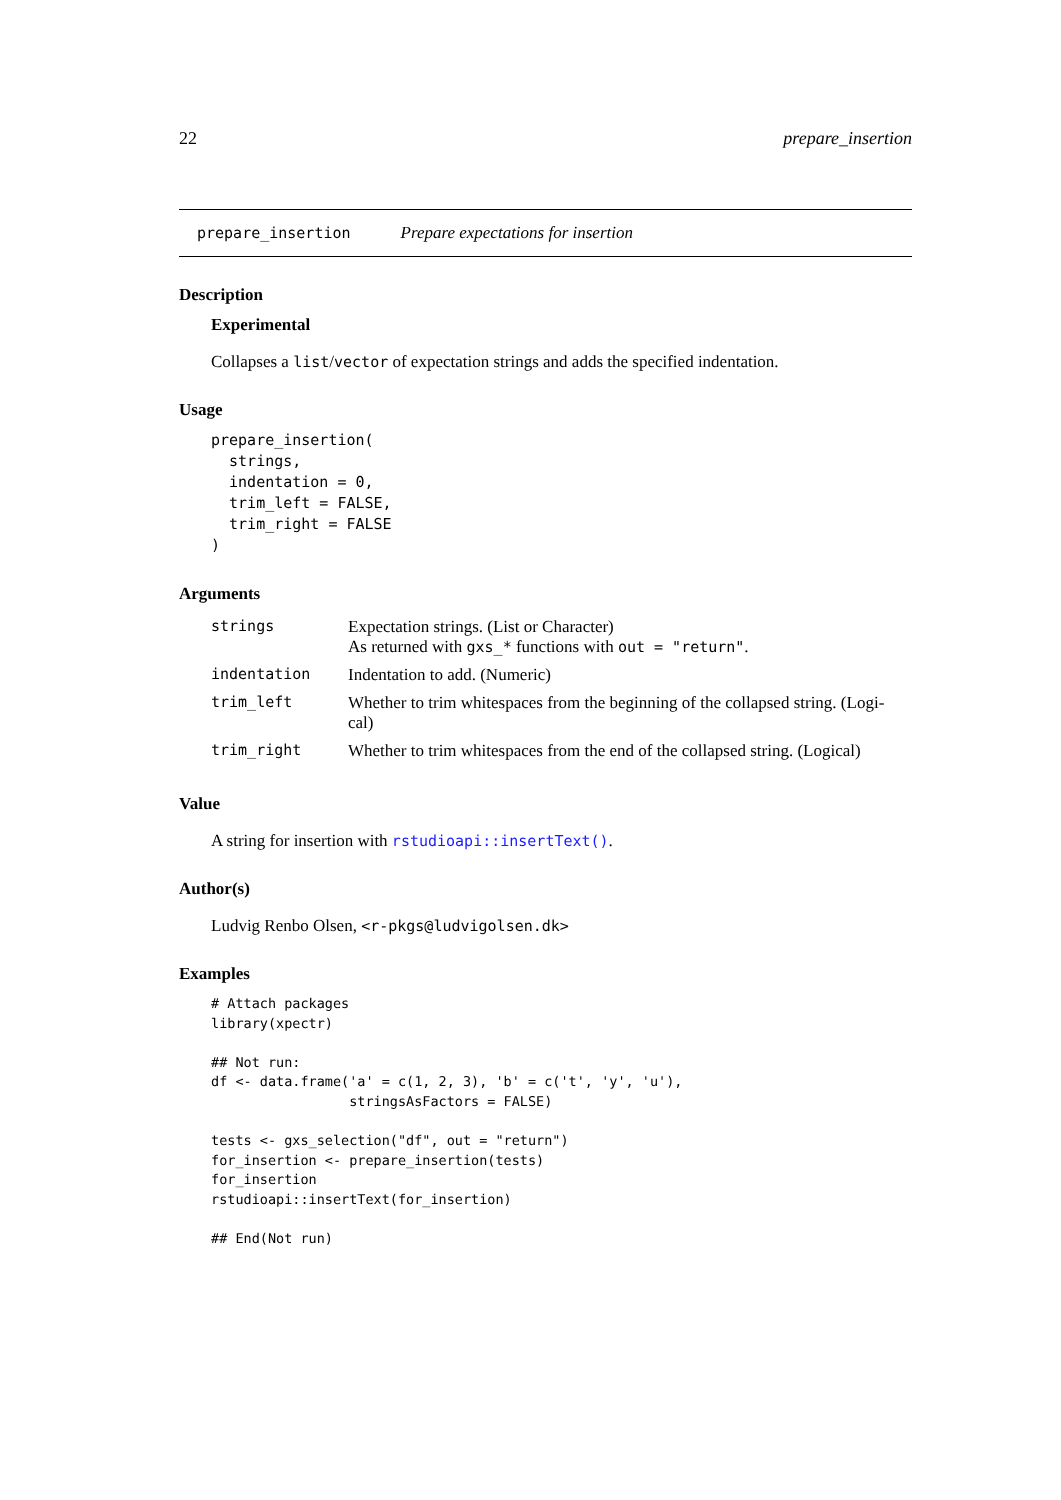22 prepare_insertion
prepare_insertion Prepare expectations for insertion
Description
Experimental
Collapses a list/vector of expectation strings and adds the specified indentation.
Usage
prepare_insertion(
  strings,
  indentation = 0,
  trim_left = FALSE,
  trim_right = FALSE
)
Arguments
| strings | Expectation strings. (List or Character) As returned with gxs_* functions with out = "return" . |
| indentation | Indentation to add. (Numeric) |
| trim_left | Whether to trim whitespaces from the beginning of the collapsed string. (Logi- cal) |
| trim_right | Whether to trim whitespaces from the end of the collapsed string. (Logical) |
Value
A string for insertion with rstudioapi::insertText().
Author(s)
Ludvig Renbo Olsen, <r-pkgs@ludvigolsen.dk>
Examples
# Attach packages
library(xpectr)

## Not run:
df <- data.frame('a' = c(1, 2, 3), 'b' = c('t', 'y', 'u'),
                 stringsAsFactors = FALSE)

tests <- gxs_selection("df", out = "return")
for_insertion <- prepare_insertion(tests)
for_insertion
rstudioapi::insertText(for_insertion)

## End(Not run)